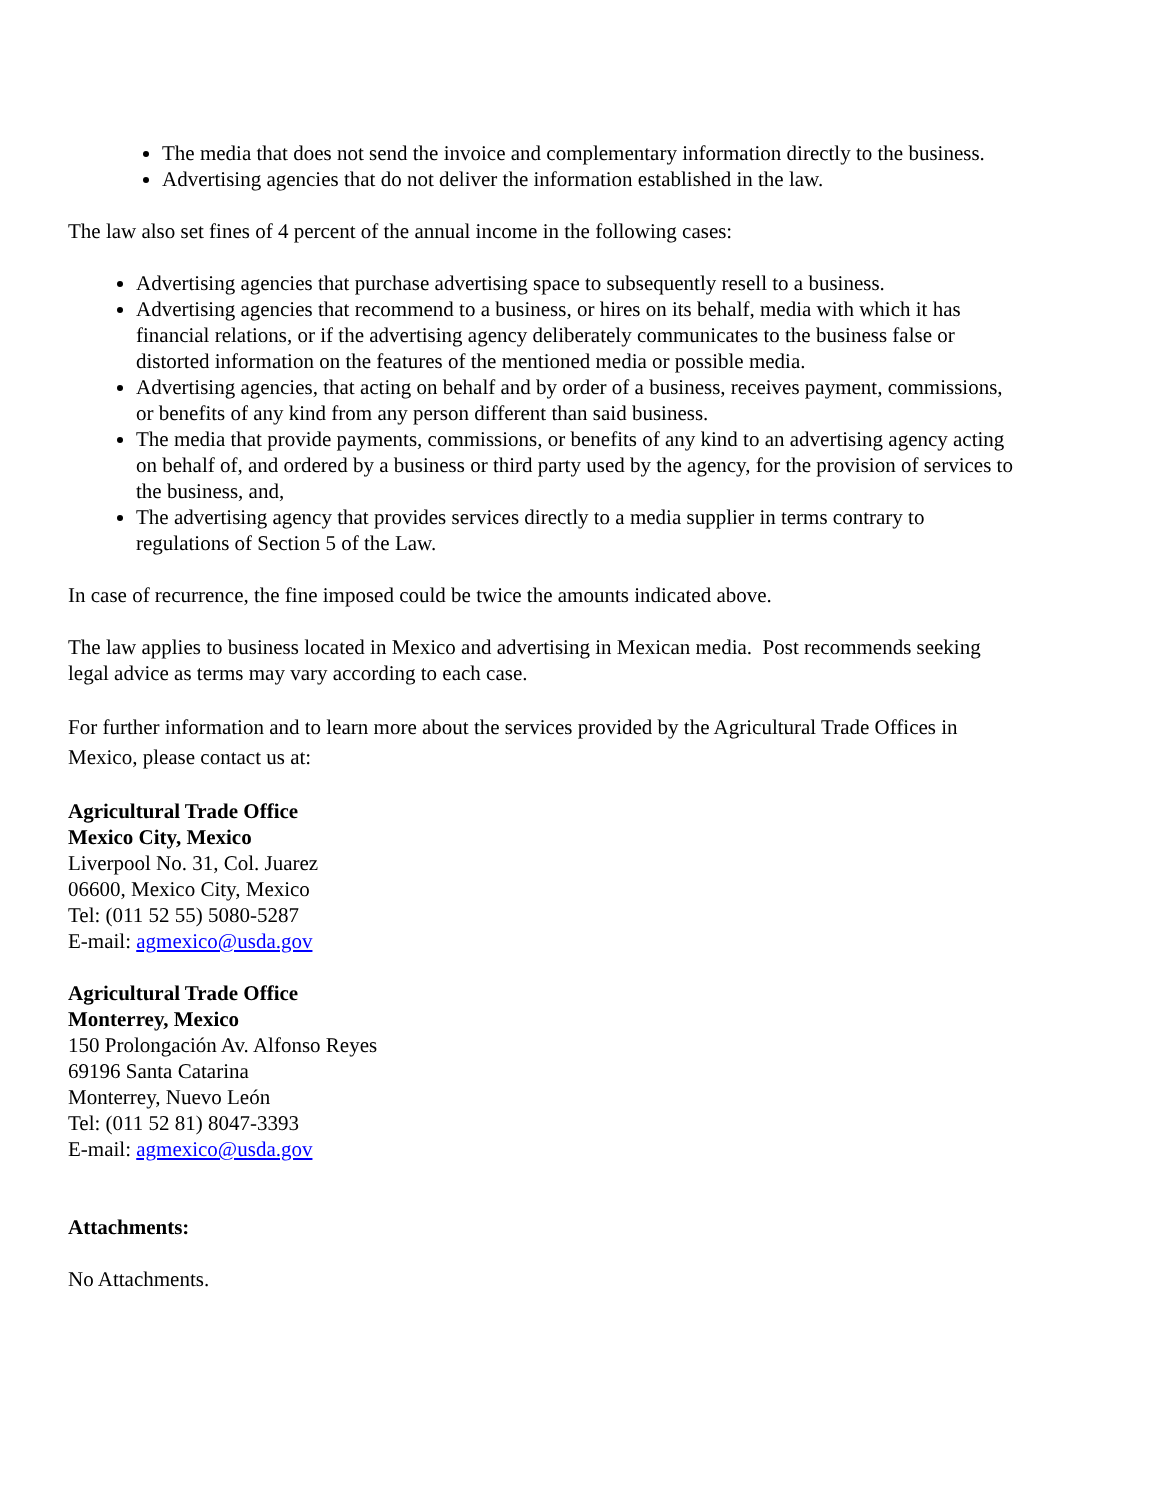The media that does not send the invoice and complementary information directly to the business.
Advertising agencies that do not deliver the information established in the law.
The law also set fines of 4 percent of the annual income in the following cases:
Advertising agencies that purchase advertising space to subsequently resell to a business.
Advertising agencies that recommend to a business, or hires on its behalf, media with which it has financial relations, or if the advertising agency deliberately communicates to the business false or distorted information on the features of the mentioned media or possible media.
Advertising agencies, that acting on behalf and by order of a business, receives payment, commissions, or benefits of any kind from any person different than said business.
The media that provide payments, commissions, or benefits of any kind to an advertising agency acting on behalf of, and ordered by a business or third party used by the agency, for the provision of services to the business, and,
The advertising agency that provides services directly to a media supplier in terms contrary to regulations of Section 5 of the Law.
In case of recurrence, the fine imposed could be twice the amounts indicated above.
The law applies to business located in Mexico and advertising in Mexican media. Post recommends seeking legal advice as terms may vary according to each case.
For further information and to learn more about the services provided by the Agricultural Trade Offices in Mexico, please contact us at:
Agricultural Trade Office
Mexico City, Mexico
Liverpool No. 31, Col. Juarez
06600, Mexico City, Mexico
Tel: (011 52 55) 5080-5287
E-mail: agmexico@usda.gov
Agricultural Trade Office
Monterrey, Mexico
150 Prolongación Av. Alfonso Reyes
69196 Santa Catarina
Monterrey, Nuevo León
Tel: (011 52 81) 8047-3393
E-mail: agmexico@usda.gov
Attachments:
No Attachments.